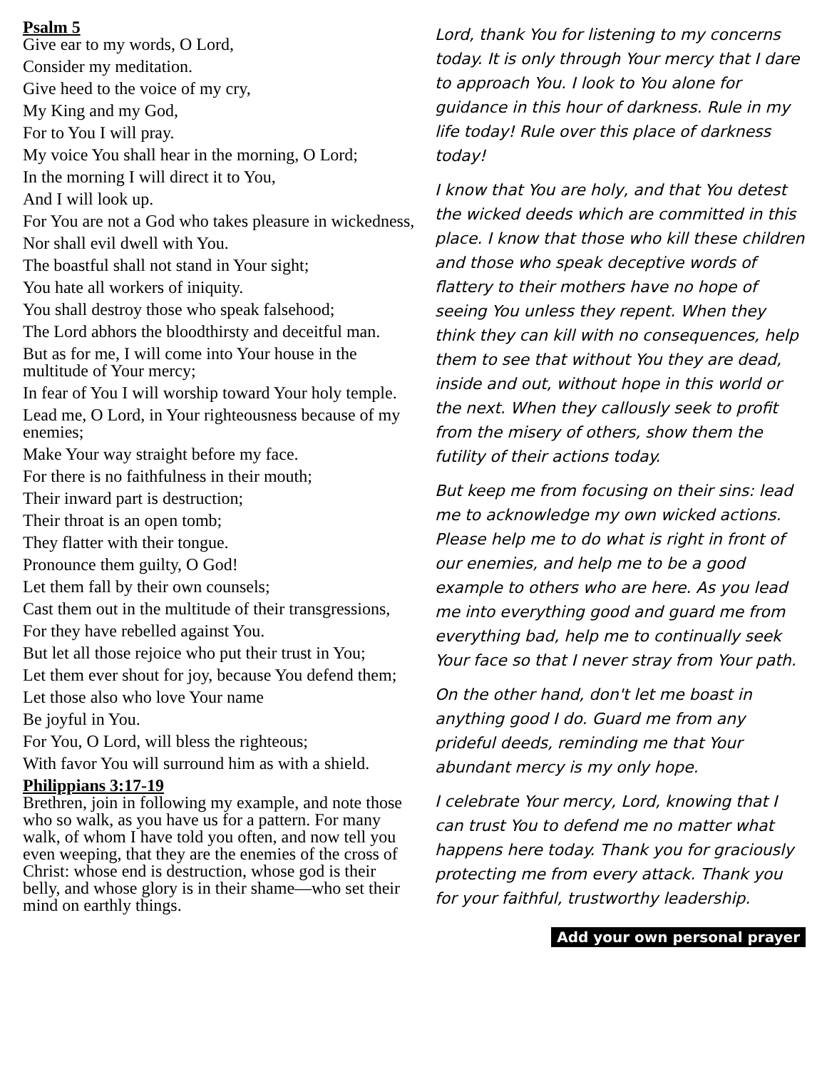Psalm 5
Give ear to my words, O Lord,
Consider my meditation.
Give heed to the voice of my cry,
My King and my God,
For to You I will pray.
My voice You shall hear in the morning, O Lord;
In the morning I will direct it to You,
And I will look up.
For You are not a God who takes pleasure in wickedness,
Nor shall evil dwell with You.
The boastful shall not stand in Your sight;
You hate all workers of iniquity.
You shall destroy those who speak falsehood;
The Lord abhors the bloodthirsty and deceitful man.
But as for me, I will come into Your house in the multitude of Your mercy;
In fear of You I will worship toward Your holy temple.
Lead me, O Lord, in Your righteousness because of my enemies;
Make Your way straight before my face.
For there is no faithfulness in their mouth;
Their inward part is destruction;
Their throat is an open tomb;
They flatter with their tongue.
Pronounce them guilty, O God!
Let them fall by their own counsels;
Cast them out in the multitude of their transgressions,
For they have rebelled against You.
But let all those rejoice who put their trust in You;
Let them ever shout for joy, because You defend them;
Let those also who love Your name
Be joyful in You.
For You, O Lord, will bless the righteous;
With favor You will surround him as with a shield.
Philippians 3:17-19
Brethren, join in following my example, and note those who so walk, as you have us for a pattern. For many walk, of whom I have told you often, and now tell you even weeping, that they are the enemies of the cross of Christ: whose end is destruction, whose god is their belly, and whose glory is in their shame—who set their mind on earthly things.
Lord, thank You for listening to my concerns today. It is only through Your mercy that I dare to approach You. I look to You alone for guidance in this hour of darkness. Rule in my life today! Rule over this place of darkness today!
I know that You are holy, and that You detest the wicked deeds which are committed in this place. I know that those who kill these children and those who speak deceptive words of flattery to their mothers have no hope of seeing You unless they repent. When they think they can kill with no consequences, help them to see that without You they are dead, inside and out, without hope in this world or the next. When they callously seek to profit from the misery of others, show them the futility of their actions today.
But keep me from focusing on their sins: lead me to acknowledge my own wicked actions. Please help me to do what is right in front of our enemies, and help me to be a good example to others who are here. As you lead me into everything good and guard me from everything bad, help me to continually seek Your face so that I never stray from Your path.
On the other hand, don't let me boast in anything good I do. Guard me from any prideful deeds, reminding me that Your abundant mercy is my only hope.
I celebrate Your mercy, Lord, knowing that I can trust You to defend me no matter what happens here today. Thank you for graciously protecting me from every attack. Thank you for your faithful, trustworthy leadership.
Add your own personal prayer